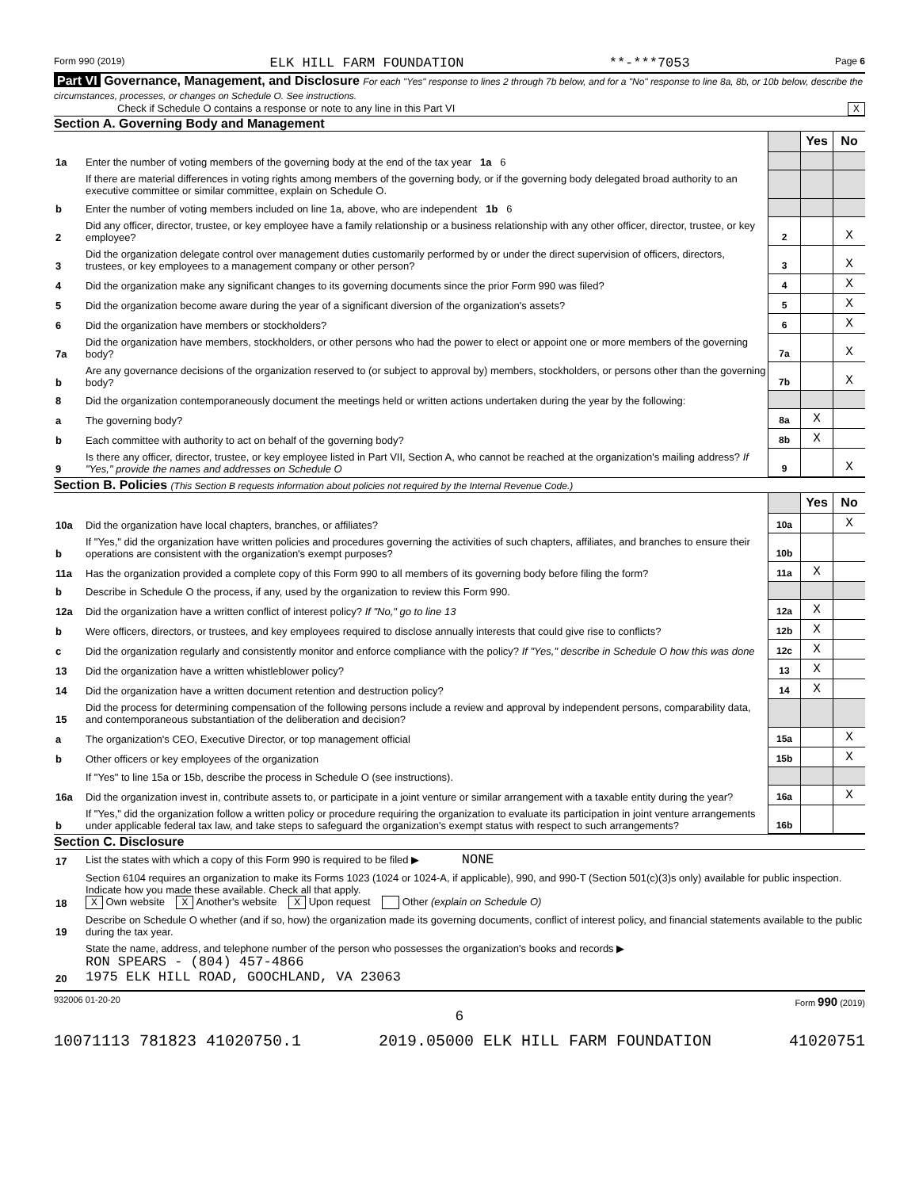Form 990 (2019) ELK HILL FARM FOUNDATION **-***7053 Page 6
Part VI Governance, Management, and Disclosure For each "Yes" response to lines 2 through 7b below, and for a "No" response to line 8a, 8b, or 10b below, describe the circumstances, processes, or changes on Schedule O. See instructions.
Check if Schedule O contains a response or note to any line in this Part VI X
Section A. Governing Body and Management
| | | | Yes | No |
| 1a | Enter the number of voting members of the governing body at the end of the tax year 1a 6 | | | |
| | If there are material differences in voting rights among members of the governing body, or if the governing body delegated broad authority to an executive committee or similar committee, explain on Schedule O. | | | |
| b | Enter the number of voting members included on line 1a, above, who are independent 1b 6 | | | |
| 2 | Did any officer, director, trustee, or key employee have a family relationship or a business relationship with any other officer, director, trustee, or key employee? | 2 | | X |
| 3 | Did the organization delegate control over management duties customarily performed by or under the direct supervision of officers, directors, trustees, or key employees to a management company or other person? | 3 | | X |
| 4 | Did the organization make any significant changes to its governing documents since the prior Form 990 was filed? | 4 | | X |
| 5 | Did the organization become aware during the year of a significant diversion of the organization's assets? | 5 | | X |
| 6 | Did the organization have members or stockholders? | 6 | | X |
| 7a | Did the organization have members, stockholders, or other persons who had the power to elect or appoint one or more members of the governing body? | 7a | | X |
| b | Are any governance decisions of the organization reserved to (or subject to approval by) members, stockholders, or persons other than the governing body? | 7b | | X |
| 8 | Did the organization contemporaneously document the meetings held or written actions undertaken during the year by the following: | | | |
| a | The governing body? | 8a | X | |
| b | Each committee with authority to act on behalf of the governing body? | 8b | X | |
| 9 | Is there any officer, director, trustee, or key employee listed in Part VII, Section A, who cannot be reached at the organization's mailing address? If "Yes," provide the names and addresses on Schedule O | 9 | | X |
Section B. Policies (This Section B requests information about policies not required by the Internal Revenue Code.)
| | | | Yes | No |
| 10a | Did the organization have local chapters, branches, or affiliates? | 10a | | X |
| b | If "Yes," did the organization have written policies and procedures governing the activities of such chapters, affiliates, and branches to ensure their operations are consistent with the organization's exempt purposes? | 10b | | |
| 11a | Has the organization provided a complete copy of this Form 990 to all members of its governing body before filing the form? | 11a | X | |
| b | Describe in Schedule O the process, if any, used by the organization to review this Form 990. | | | |
| 12a | Did the organization have a written conflict of interest policy? If "No," go to line 13 | 12a | X | |
| b | Were officers, directors, or trustees, and key employees required to disclose annually interests that could give rise to conflicts? | 12b | X | |
| c | Did the organization regularly and consistently monitor and enforce compliance with the policy? If "Yes," describe in Schedule O how this was done | 12c | X | |
| 13 | Did the organization have a written whistleblower policy? | 13 | X | |
| 14 | Did the organization have a written document retention and destruction policy? | 14 | X | |
| 15 | Did the process for determining compensation of the following persons include a review and approval by independent persons, comparability data, and contemporaneous substantiation of the deliberation and decision? | | | |
| a | The organization's CEO, Executive Director, or top management official | 15a | | X |
| b | Other officers or key employees of the organization | 15b | | X |
| | If "Yes" to line 15a or 15b, describe the process in Schedule O (see instructions). | | | |
| 16a | Did the organization invest in, contribute assets to, or participate in a joint venture or similar arrangement with a taxable entity during the year? | 16a | | X |
| b | If "Yes," did the organization follow a written policy or procedure requiring the organization to evaluate its participation in joint venture arrangements under applicable federal tax law, and take steps to safeguard the organization's exempt status with respect to such arrangements? | 16b | | |
Section C. Disclosure
| 17 | List the states with which a copy of this Form 990 is required to be filed ▶ NONE |
| 18 | Section 6104 requires an organization to make its Forms 1023 (1024 or 1024-A, if applicable), 990, and 990-T (Section 501(c)(3)s only) available for public inspection. Indicate how you made these available. Check all that apply. X Own website X Another's website X Upon request Other (explain on Schedule O) |
| 19 | Describe on Schedule O whether (and if so, how) the organization made its governing documents, conflict of interest policy, and financial statements available to the public during the tax year. |
| 20 | State the name, address, and telephone number of the person who possesses the organization's books and records ▶ RON SPEARS - (804) 457-4866 1975 ELK HILL ROAD, GOOCHLAND, VA 23063 |
932006 01-20-20 Form 990 (2019)
6
10071113 781823 41020750.1 2019.05000 ELK HILL FARM FOUNDATION 41020751